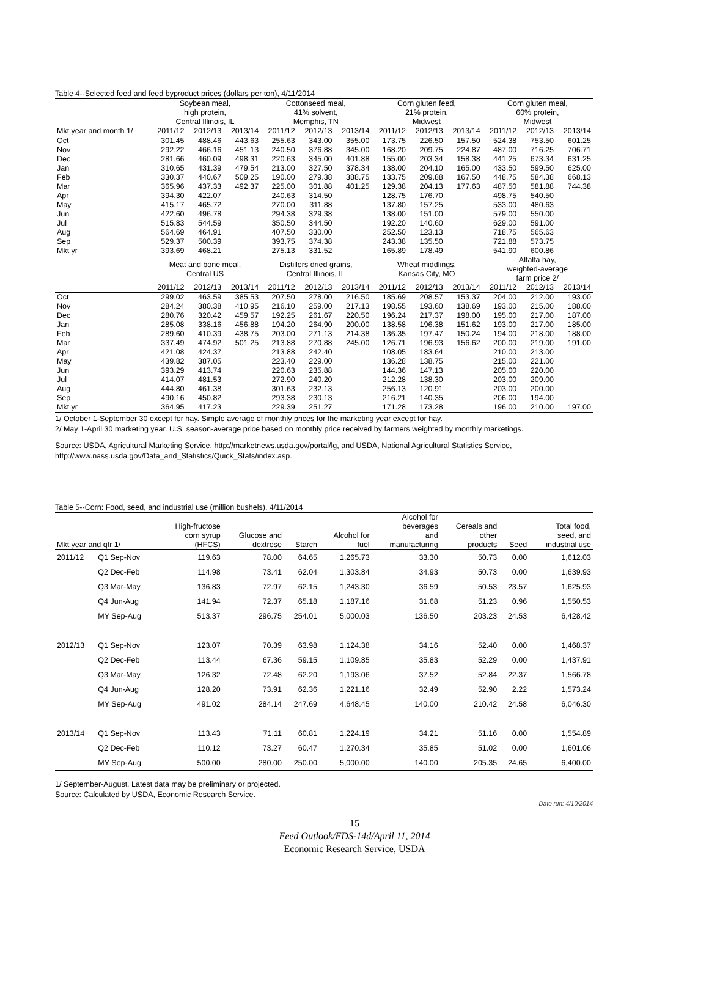Table 4--Selected feed and feed byproduct prices (dollars per ton), 4/11/2014
| | Soybean meal, high protein, Central Illinois, IL | | | Cottonseed meal, 41% solvent, Memphis, TN | | | Corn gluten feed, 21% protein, Midwest | | | Corn gluten meal, 60% protein, Midwest | | |
| --- | --- | --- | --- | --- | --- | --- | --- | --- | --- | --- | --- | --- |
| Mkt year and month 1/ | 2011/12 | 2012/13 | 2013/14 | 2011/12 | 2012/13 | 2013/14 | 2011/12 | 2012/13 | 2013/14 | 2011/12 | 2012/13 | 2013/14 |
| Oct | 301.45 | 488.46 | 443.63 | 255.63 | 343.00 | 355.00 | 173.75 | 226.50 | 157.50 | 524.38 | 753.50 | 601.25 |
| Nov | 292.22 | 466.16 | 451.13 | 240.50 | 376.88 | 345.00 | 168.20 | 209.75 | 224.87 | 487.00 | 716.25 | 706.71 |
| Dec | 281.66 | 460.09 | 498.31 | 220.63 | 345.00 | 401.88 | 155.00 | 203.34 | 158.38 | 441.25 | 673.34 | 631.25 |
| Jan | 310.65 | 431.39 | 479.54 | 213.00 | 327.50 | 378.34 | 138.00 | 204.10 | 165.00 | 433.50 | 599.50 | 625.00 |
| Feb | 330.37 | 440.67 | 509.25 | 190.00 | 279.38 | 388.75 | 133.75 | 209.88 | 167.50 | 448.75 | 584.38 | 668.13 |
| Mar | 365.96 | 437.33 | 492.37 | 225.00 | 301.88 | 401.25 | 129.38 | 204.13 | 177.63 | 487.50 | 581.88 | 744.38 |
| Apr | 394.30 | 422.07 | | 240.63 | 314.50 | | 128.75 | 176.70 | | 498.75 | 540.50 | |
| May | 415.17 | 465.72 | | 270.00 | 311.88 | | 137.80 | 157.25 | | 533.00 | 480.63 | |
| Jun | 422.60 | 496.78 | | 294.38 | 329.38 | | 138.00 | 151.00 | | 579.00 | 550.00 | |
| Jul | 515.83 | 544.59 | | 350.50 | 344.50 | | 192.20 | 140.60 | | 629.00 | 591.00 | |
| Aug | 564.69 | 464.91 | | 407.50 | 330.00 | | 252.50 | 123.13 | | 718.75 | 565.63 | |
| Sep | 529.37 | 500.39 | | 393.75 | 374.38 | | 243.38 | 135.50 | | 721.88 | 573.75 | |
| Mkt yr | 393.69 | 468.21 | | 275.13 | 331.52 | | 165.89 | 178.49 | | 541.90 | 600.86 | |
| | Meat and bone meal, Central US | | | Distillers dried grains, Central Illinois, IL | | | Wheat middlings, Kansas City, MO | | | Alfalfa hay, weighted-average farm price 2/ | | |
| | 2011/12 | 2012/13 | 2013/14 | 2011/12 | 2012/13 | 2013/14 | 2011/12 | 2012/13 | 2013/14 | 2011/12 | 2012/13 | 2013/14 |
| Oct | 299.02 | 463.59 | 385.53 | 207.50 | 278.00 | 216.50 | 185.69 | 208.57 | 153.37 | 204.00 | 212.00 | 193.00 |
| Nov | 284.24 | 380.38 | 410.95 | 216.10 | 259.00 | 217.13 | 198.55 | 193.60 | 138.69 | 193.00 | 215.00 | 188.00 |
| Dec | 280.76 | 320.42 | 459.57 | 192.25 | 261.67 | 220.50 | 196.24 | 217.37 | 198.00 | 195.00 | 217.00 | 187.00 |
| Jan | 285.08 | 338.16 | 456.88 | 194.20 | 264.90 | 200.00 | 138.58 | 196.38 | 151.62 | 193.00 | 217.00 | 185.00 |
| Feb | 289.60 | 410.39 | 438.75 | 203.00 | 271.13 | 214.38 | 136.35 | 197.47 | 150.24 | 194.00 | 218.00 | 188.00 |
| Mar | 337.49 | 474.92 | 501.25 | 213.88 | 270.88 | 245.00 | 126.71 | 196.93 | 156.62 | 200.00 | 219.00 | 191.00 |
| Apr | 421.08 | 424.37 | | 213.88 | 242.40 | | 108.05 | 183.64 | | 210.00 | 213.00 | |
| May | 439.82 | 387.05 | | 223.40 | 229.00 | | 136.28 | 138.75 | | 215.00 | 221.00 | |
| Jun | 393.29 | 413.74 | | 220.63 | 235.88 | | 144.36 | 147.13 | | 205.00 | 220.00 | |
| Jul | 414.07 | 481.53 | | 272.90 | 240.20 | | 212.28 | 138.30 | | 203.00 | 209.00 | |
| Aug | 444.80 | 461.38 | | 301.63 | 232.13 | | 256.13 | 120.91 | | 203.00 | 200.00 | |
| Sep | 490.16 | 450.82 | | 293.38 | 230.13 | | 216.21 | 140.35 | | 206.00 | 194.00 | |
| Mkt yr | 364.95 | 417.23 | | 229.39 | 251.27 | | 171.28 | 173.28 | | 196.00 | 210.00 | 197.00 |
1/ October 1-September 30 except for hay. Simple average of monthly prices for the marketing year except for hay.
2/ May 1-April 30 marketing year. U.S. season-average price based on monthly price received by farmers weighted by monthly marketings.
Source: USDA, Agricultural Marketing Service, http://marketnews.usda.gov/portal/lg, and USDA, National Agricultural Statistics Service,
http://www.nass.usda.gov/Data_and_Statistics/Quick_Stats/index.asp.
Table 5--Corn: Food, seed, and industrial use (million bushels), 4/11/2014
| Mkt year and qtr 1/ | | High-fructose corn syrup (HFCS) | Glucose and dextrose | Starch | Alcohol for fuel | Alcohol for beverages and manufacturing | Cereals and other products | Seed | Total food, seed, and industrial use |
| --- | --- | --- | --- | --- | --- | --- | --- | --- | --- |
| 2011/12 | Q1 Sep-Nov | 119.63 | 78.00 | 64.65 | 1,265.73 | 33.30 | 50.73 | 0.00 | 1,612.03 |
| | Q2 Dec-Feb | 114.98 | 73.41 | 62.04 | 1,303.84 | 34.93 | 50.73 | 0.00 | 1,639.93 |
| | Q3 Mar-May | 136.83 | 72.97 | 62.15 | 1,243.30 | 36.59 | 50.53 | 23.57 | 1,625.93 |
| | Q4 Jun-Aug | 141.94 | 72.37 | 65.18 | 1,187.16 | 31.68 | 51.23 | 0.96 | 1,550.53 |
| | MY Sep-Aug | 513.37 | 296.75 | 254.01 | 5,000.03 | 136.50 | 203.23 | 24.53 | 6,428.42 |
| 2012/13 | Q1 Sep-Nov | 123.07 | 70.39 | 63.98 | 1,124.38 | 34.16 | 52.40 | 0.00 | 1,468.37 |
| | Q2 Dec-Feb | 113.44 | 67.36 | 59.15 | 1,109.85 | 35.83 | 52.29 | 0.00 | 1,437.91 |
| | Q3 Mar-May | 126.32 | 72.48 | 62.20 | 1,193.06 | 37.52 | 52.84 | 22.37 | 1,566.78 |
| | Q4 Jun-Aug | 128.20 | 73.91 | 62.36 | 1,221.16 | 32.49 | 52.90 | 2.22 | 1,573.24 |
| | MY Sep-Aug | 491.02 | 284.14 | 247.69 | 4,648.45 | 140.00 | 210.42 | 24.58 | 6,046.30 |
| 2013/14 | Q1 Sep-Nov | 113.43 | 71.11 | 60.81 | 1,224.19 | 34.21 | 51.16 | 0.00 | 1,554.89 |
| | Q2 Dec-Feb | 110.12 | 73.27 | 60.47 | 1,270.34 | 35.85 | 51.02 | 0.00 | 1,601.06 |
| | MY Sep-Aug | 500.00 | 280.00 | 250.00 | 5,000.00 | 140.00 | 205.35 | 24.65 | 6,400.00 |
1/ September-August. Latest data may be preliminary or projected.
Source: Calculated by USDA, Economic Research Service.
Date run: 4/10/2014
15
Feed Outlook/FDS-14d/April 11, 2014
Economic Research Service, USDA